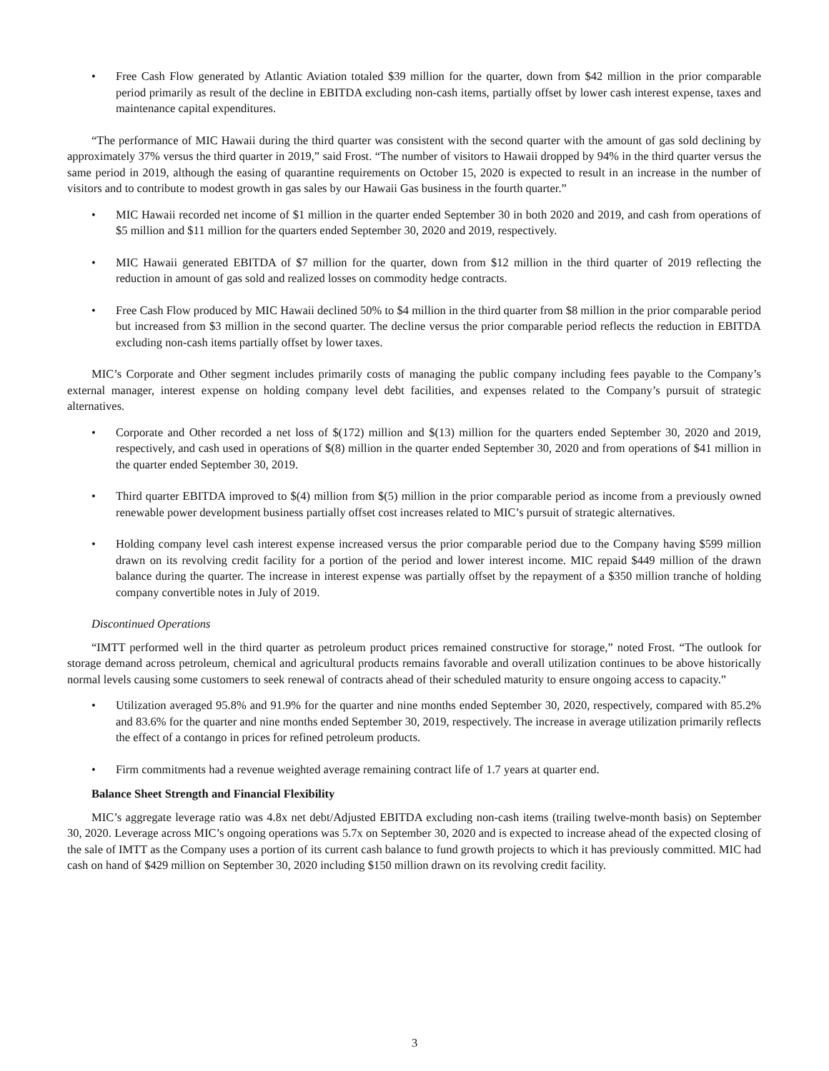• Free Cash Flow generated by Atlantic Aviation totaled $39 million for the quarter, down from $42 million in the prior comparable period primarily as result of the decline in EBITDA excluding non-cash items, partially offset by lower cash interest expense, taxes and maintenance capital expenditures.
“The performance of MIC Hawaii during the third quarter was consistent with the second quarter with the amount of gas sold declining by approximately 37% versus the third quarter in 2019,” said Frost. “The number of visitors to Hawaii dropped by 94% in the third quarter versus the same period in 2019, although the easing of quarantine requirements on October 15, 2020 is expected to result in an increase in the number of visitors and to contribute to modest growth in gas sales by our Hawaii Gas business in the fourth quarter.”
• MIC Hawaii recorded net income of $1 million in the quarter ended September 30 in both 2020 and 2019, and cash from operations of $5 million and $11 million for the quarters ended September 30, 2020 and 2019, respectively.
• MIC Hawaii generated EBITDA of $7 million for the quarter, down from $12 million in the third quarter of 2019 reflecting the reduction in amount of gas sold and realized losses on commodity hedge contracts.
• Free Cash Flow produced by MIC Hawaii declined 50% to $4 million in the third quarter from $8 million in the prior comparable period but increased from $3 million in the second quarter. The decline versus the prior comparable period reflects the reduction in EBITDA excluding non-cash items partially offset by lower taxes.
MIC’s Corporate and Other segment includes primarily costs of managing the public company including fees payable to the Company’s external manager, interest expense on holding company level debt facilities, and expenses related to the Company’s pursuit of strategic alternatives.
• Corporate and Other recorded a net loss of $(172) million and $(13) million for the quarters ended September 30, 2020 and 2019, respectively, and cash used in operations of $(8) million in the quarter ended September 30, 2020 and from operations of $41 million in the quarter ended September 30, 2019.
• Third quarter EBITDA improved to $(4) million from $(5) million in the prior comparable period as income from a previously owned renewable power development business partially offset cost increases related to MIC’s pursuit of strategic alternatives.
• Holding company level cash interest expense increased versus the prior comparable period due to the Company having $599 million drawn on its revolving credit facility for a portion of the period and lower interest income. MIC repaid $449 million of the drawn balance during the quarter. The increase in interest expense was partially offset by the repayment of a $350 million tranche of holding company convertible notes in July of 2019.
Discontinued Operations
“IMTT performed well in the third quarter as petroleum product prices remained constructive for storage,” noted Frost. “The outlook for storage demand across petroleum, chemical and agricultural products remains favorable and overall utilization continues to be above historically normal levels causing some customers to seek renewal of contracts ahead of their scheduled maturity to ensure ongoing access to capacity.”
• Utilization averaged 95.8% and 91.9% for the quarter and nine months ended September 30, 2020, respectively, compared with 85.2% and 83.6% for the quarter and nine months ended September 30, 2019, respectively. The increase in average utilization primarily reflects the effect of a contango in prices for refined petroleum products.
• Firm commitments had a revenue weighted average remaining contract life of 1.7 years at quarter end.
Balance Sheet Strength and Financial Flexibility
MIC’s aggregate leverage ratio was 4.8x net debt/Adjusted EBITDA excluding non-cash items (trailing twelve-month basis) on September 30, 2020. Leverage across MIC’s ongoing operations was 5.7x on September 30, 2020 and is expected to increase ahead of the expected closing of the sale of IMTT as the Company uses a portion of its current cash balance to fund growth projects to which it has previously committed. MIC had cash on hand of $429 million on September 30, 2020 including $150 million drawn on its revolving credit facility.
3